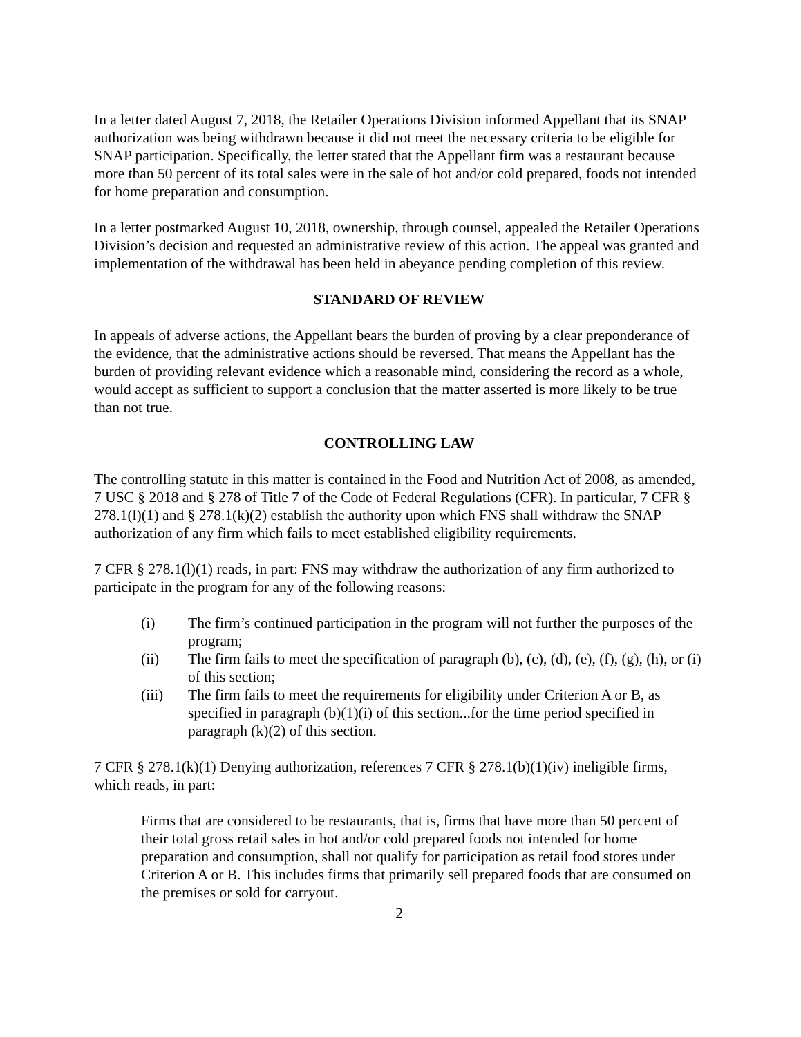In a letter dated August 7, 2018, the Retailer Operations Division informed Appellant that its SNAP authorization was being withdrawn because it did not meet the necessary criteria to be eligible for SNAP participation. Specifically, the letter stated that the Appellant firm was a restaurant because more than 50 percent of its total sales were in the sale of hot and/or cold prepared, foods not intended for home preparation and consumption.
In a letter postmarked August 10, 2018, ownership, through counsel, appealed the Retailer Operations Division’s decision and requested an administrative review of this action. The appeal was granted and implementation of the withdrawal has been held in abeyance pending completion of this review.
STANDARD OF REVIEW
In appeals of adverse actions, the Appellant bears the burden of proving by a clear preponderance of the evidence, that the administrative actions should be reversed. That means the Appellant has the burden of providing relevant evidence which a reasonable mind, considering the record as a whole, would accept as sufficient to support a conclusion that the matter asserted is more likely to be true than not true.
CONTROLLING LAW
The controlling statute in this matter is contained in the Food and Nutrition Act of 2008, as amended, 7 USC § 2018 and § 278 of Title 7 of the Code of Federal Regulations (CFR). In particular, 7 CFR § 278.1(l)(1) and § 278.1(k)(2) establish the authority upon which FNS shall withdraw the SNAP authorization of any firm which fails to meet established eligibility requirements.
7 CFR § 278.1(l)(1) reads, in part: FNS may withdraw the authorization of any firm authorized to participate in the program for any of the following reasons:
(i) The firm’s continued participation in the program will not further the purposes of the program;
(ii) The firm fails to meet the specification of paragraph (b), (c), (d), (e), (f), (g), (h), or (i) of this section;
(iii) The firm fails to meet the requirements for eligibility under Criterion A or B, as specified in paragraph (b)(1)(i) of this section...for the time period specified in paragraph (k)(2) of this section.
7 CFR § 278.1(k)(1) Denying authorization, references 7 CFR § 278.1(b)(1)(iv) ineligible firms, which reads, in part:
Firms that are considered to be restaurants, that is, firms that have more than 50 percent of their total gross retail sales in hot and/or cold prepared foods not intended for home preparation and consumption, shall not qualify for participation as retail food stores under Criterion A or B. This includes firms that primarily sell prepared foods that are consumed on the premises or sold for carryout.
2